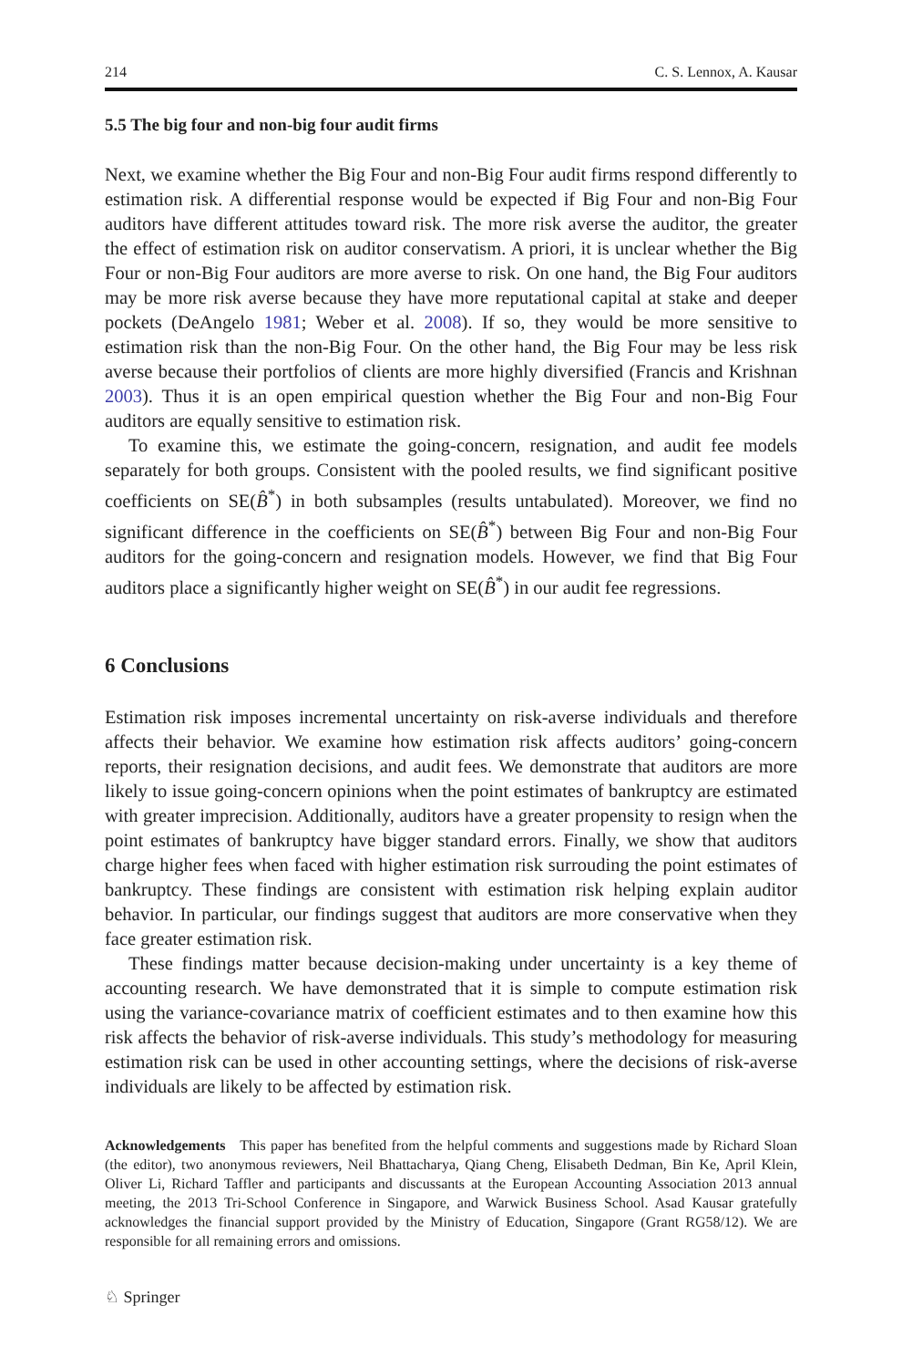214 C. S. Lennox, A. Kausar
5.5 The big four and non-big four audit firms
Next, we examine whether the Big Four and non-Big Four audit firms respond differently to estimation risk. A differential response would be expected if Big Four and non-Big Four auditors have different attitudes toward risk. The more risk averse the auditor, the greater the effect of estimation risk on auditor conservatism. A priori, it is unclear whether the Big Four or non-Big Four auditors are more averse to risk. On one hand, the Big Four auditors may be more risk averse because they have more reputational capital at stake and deeper pockets (DeAngelo 1981; Weber et al. 2008). If so, they would be more sensitive to estimation risk than the non-Big Four. On the other hand, the Big Four may be less risk averse because their portfolios of clients are more highly diversified (Francis and Krishnan 2003). Thus it is an open empirical question whether the Big Four and non-Big Four auditors are equally sensitive to estimation risk.
To examine this, we estimate the going-concern, resignation, and audit fee models separately for both groups. Consistent with the pooled results, we find significant positive coefficients on SE(B̂<sup>*</sup>) in both subsamples (results untabulated). Moreover, we find no significant difference in the coefficients on SE(B̂<sup>*</sup>) between Big Four and non-Big Four auditors for the going-concern and resignation models. However, we find that Big Four auditors place a significantly higher weight on SE(B̂<sup>*</sup>) in our audit fee regressions.
6 Conclusions
Estimation risk imposes incremental uncertainty on risk-averse individuals and therefore affects their behavior. We examine how estimation risk affects auditors’ going-concern reports, their resignation decisions, and audit fees. We demonstrate that auditors are more likely to issue going-concern opinions when the point estimates of bankruptcy are estimated with greater imprecision. Additionally, auditors have a greater propensity to resign when the point estimates of bankruptcy have bigger standard errors. Finally, we show that auditors charge higher fees when faced with higher estimation risk surrouding the point estimates of bankruptcy. These findings are consistent with estimation risk helping explain auditor behavior. In particular, our findings suggest that auditors are more conservative when they face greater estimation risk.
These findings matter because decision-making under uncertainty is a key theme of accounting research. We have demonstrated that it is simple to compute estimation risk using the variance-covariance matrix of coefficient estimates and to then examine how this risk affects the behavior of risk-averse individuals. This study’s methodology for measuring estimation risk can be used in other accounting settings, where the decisions of risk-averse individuals are likely to be affected by estimation risk.
Acknowledgements This paper has benefited from the helpful comments and suggestions made by Richard Sloan (the editor), two anonymous reviewers, Neil Bhattacharya, Qiang Cheng, Elisabeth Dedman, Bin Ke, April Klein, Oliver Li, Richard Taffler and participants and discussants at the European Accounting Association 2013 annual meeting, the 2013 Tri-School Conference in Singapore, and Warwick Business School. Asad Kausar gratefully acknowledges the financial support provided by the Ministry of Education, Singapore (Grant RG58/12). We are responsible for all remaining errors and omissions.
♘ Springer